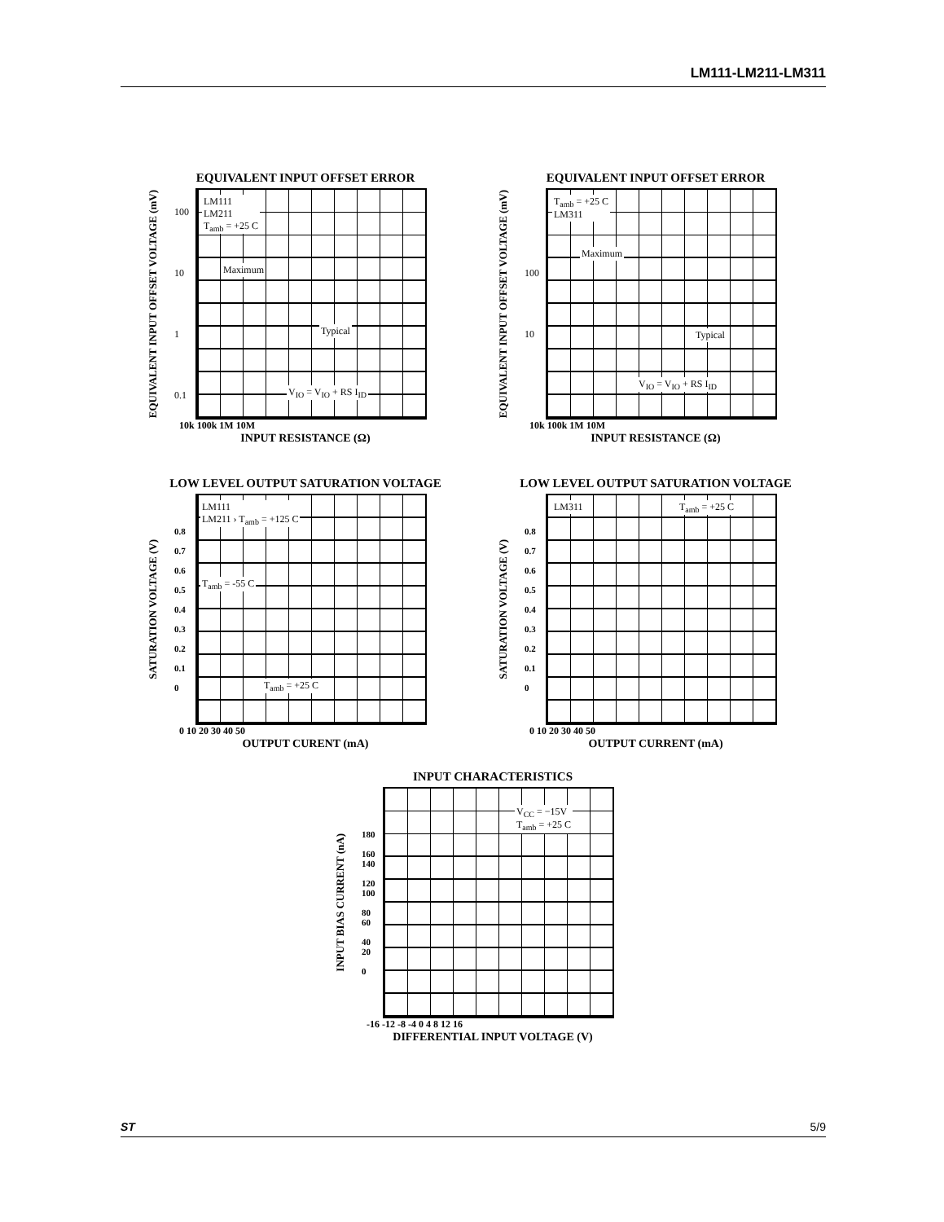LM111-LM211-LM311
EQUIVALENT INPUT OFFSET ERROR
EQUIVALENT INPUT OFFSET VOLTAGE (mV)
100
10
1
0.1
LM111
LM211
T<sub>amb</sub> = +25 C
Maximum
Typical
V<sub>IO</sub> = V<sub>IO</sub> + RS I<sub>ID</sub>
10k 100k 1M 10M
INPUT RESISTANCE (Ω)
EQUIVALENT INPUT OFFSET ERROR
EQUIVALENT INPUT OFFSET VOLTAGE (mV)
100
10
T<sub>amb</sub> = +25 C
LM311
Maximum
Typical
V<sub>IO</sub> = V<sub>IO</sub> + RS I<sub>ID</sub>
10k 100k 1M 10M
INPUT RESISTANCE (Ω)
LOW LEVEL OUTPUT SATURATION VOLTAGE
SATURATION VOLTAGE (V)
0.8
0.7
0.6
0.5
0.4
0.3
0.2
0.1
0
LM111
LM211 › T<sub>amb</sub> = +125 C
T<sub>amb</sub> = -55 C
T<sub>amb</sub> = +25 C
0 10 20 30 40 50
OUTPUT CURENT (mA)
LOW LEVEL OUTPUT SATURATION VOLTAGE
SATURATION VOLTAGE (V)
0.8
0.7
0.6
0.5
0.4
0.3
0.2
0.1
0
LM311 T<sub>amb</sub> = +25 C
0 10 20 30 40 50
OUTPUT CURRENT (mA)
INPUT CHARACTERISTICS
INPUT BIAS CURRENT (nA)
180
160
140
120
100
80
60
40
20
0
V<sub>CC</sub> = −15V
T<sub>amb</sub> = +25 C
-16 -12 -8 -4 0 4 8 12 16
DIFFERENTIAL INPUT VOLTAGE (V)
ST 5/9